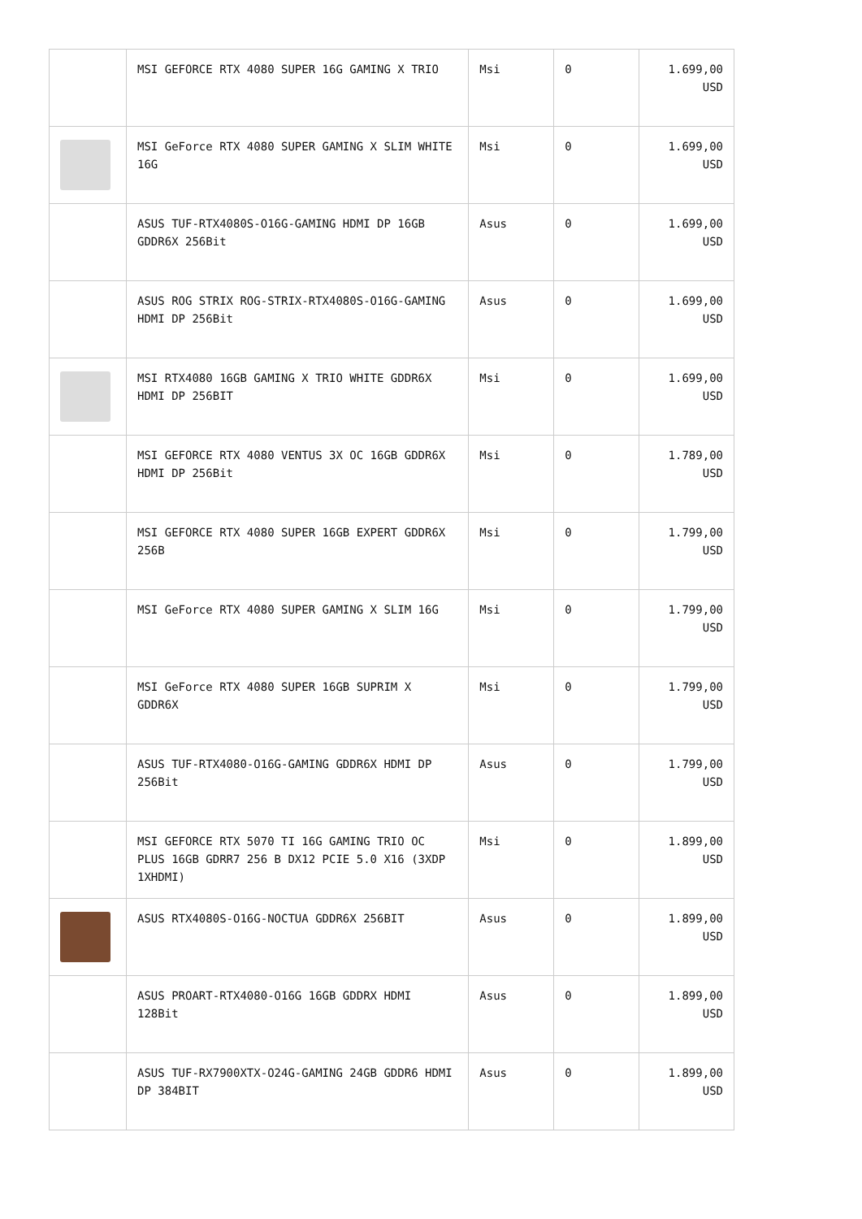| | MSI GEFORCE RTX 4080 SUPER 16G GAMING X TRIO | Msi | 0 | 1.699,00 USD |
| | MSI GeForce RTX 4080 SUPER GAMING X SLIM WHITE 16G | Msi | 0 | 1.699,00 USD |
| | ASUS TUF-RTX4080S-O16G-GAMING HDMI DP 16GB GDDR6X 256Bit | Asus | 0 | 1.699,00 USD |
| | ASUS ROG STRIX ROG-STRIX-RTX4080S-O16G-GAMING HDMI DP 256Bit | Asus | 0 | 1.699,00 USD |
| | MSI RTX4080 16GB GAMING X TRIO WHITE GDDR6X HDMI DP 256BIT | Msi | 0 | 1.699,00 USD |
| | MSI GEFORCE RTX 4080 VENTUS 3X OC 16GB GDDR6X HDMI DP 256Bit | Msi | 0 | 1.789,00 USD |
| | MSI GEFORCE RTX 4080 SUPER 16GB EXPERT GDDR6X 256B | Msi | 0 | 1.799,00 USD |
| | MSI GeForce RTX 4080 SUPER GAMING X SLIM 16G | Msi | 0 | 1.799,00 USD |
| | MSI GeForce RTX 4080 SUPER 16GB SUPRIM X GDDR6X | Msi | 0 | 1.799,00 USD |
| | ASUS TUF-RTX4080-O16G-GAMING GDDR6X HDMI DP 256Bit | Asus | 0 | 1.799,00 USD |
| | MSI GEFORCE RTX 5070 TI 16G GAMING TRIO OC PLUS 16GB GDRR7 256 B DX12 PCIE 5.0 X16 (3XDP 1XHDMI) | Msi | 0 | 1.899,00 USD |
| | ASUS RTX4080S-O16G-NOCTUA GDDR6X 256BIT | Asus | 0 | 1.899,00 USD |
| | ASUS PROART-RTX4080-O16G 16GB GDDRX HDMI 128Bit | Asus | 0 | 1.899,00 USD |
| | ASUS TUF-RX7900XTX-O24G-GAMING 24GB GDDR6 HDMI DP 384BIT | Asus | 0 | 1.899,00 USD |